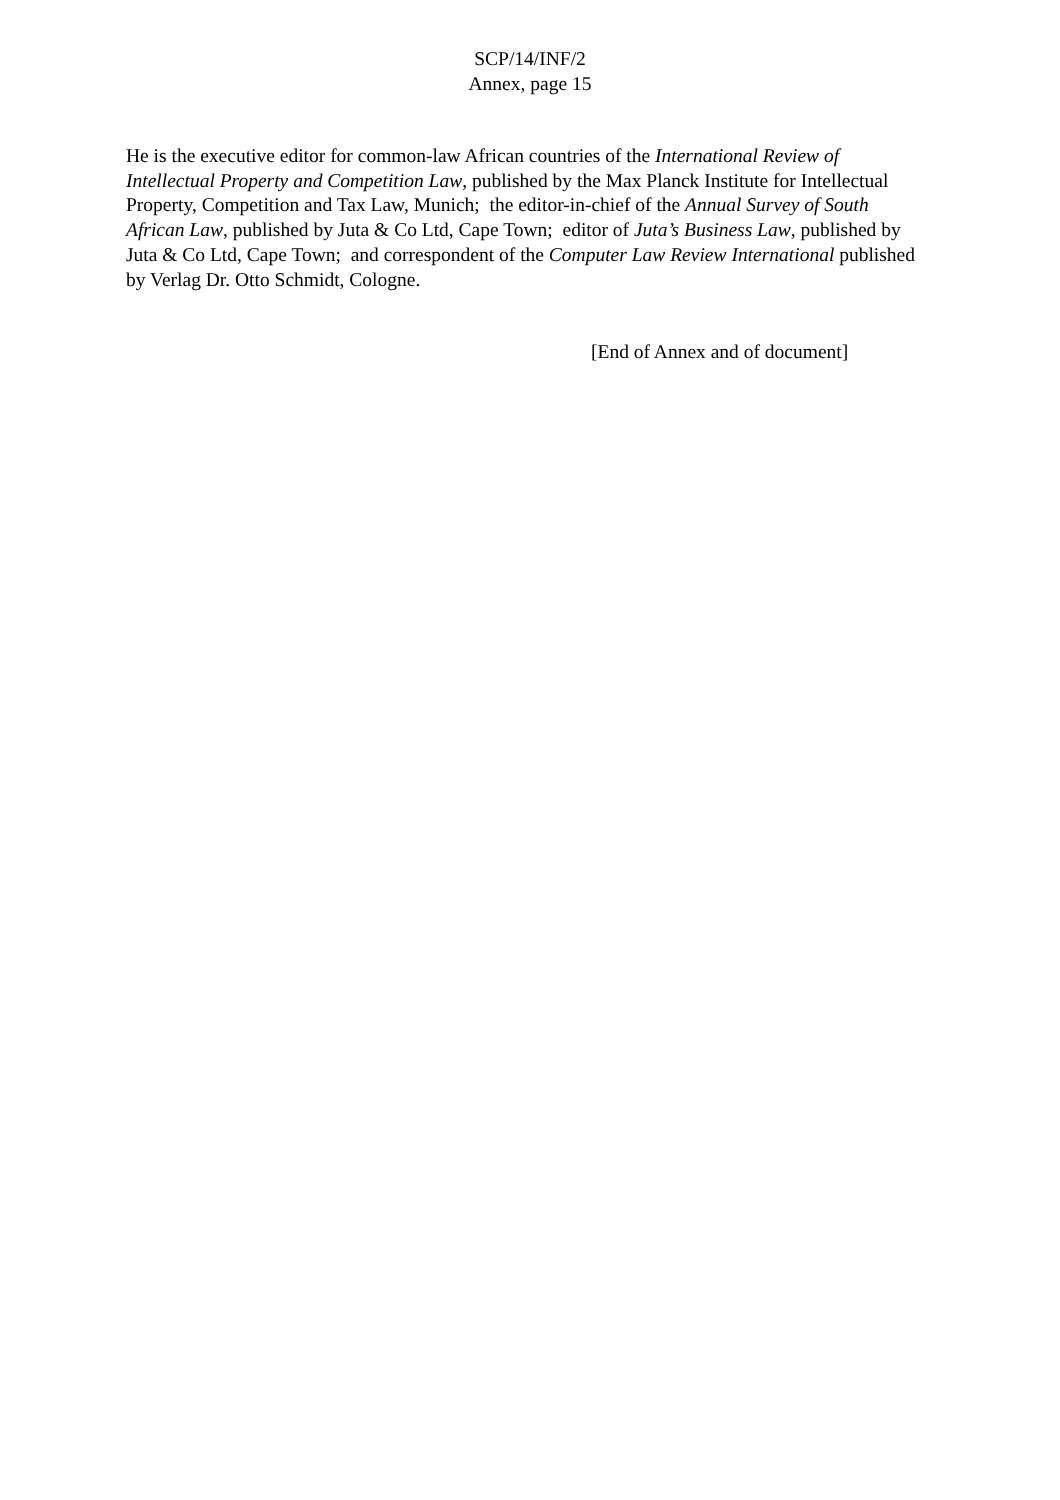SCP/14/INF/2
Annex, page 15
He is the executive editor for common-law African countries of the International Review of Intellectual Property and Competition Law, published by the Max Planck Institute for Intellectual Property, Competition and Tax Law, Munich; the editor-in-chief of the Annual Survey of South African Law, published by Juta & Co Ltd, Cape Town; editor of Juta’s Business Law, published by Juta & Co Ltd, Cape Town; and correspondent of the Computer Law Review International published by Verlag Dr. Otto Schmidt, Cologne.
[End of Annex and of document]